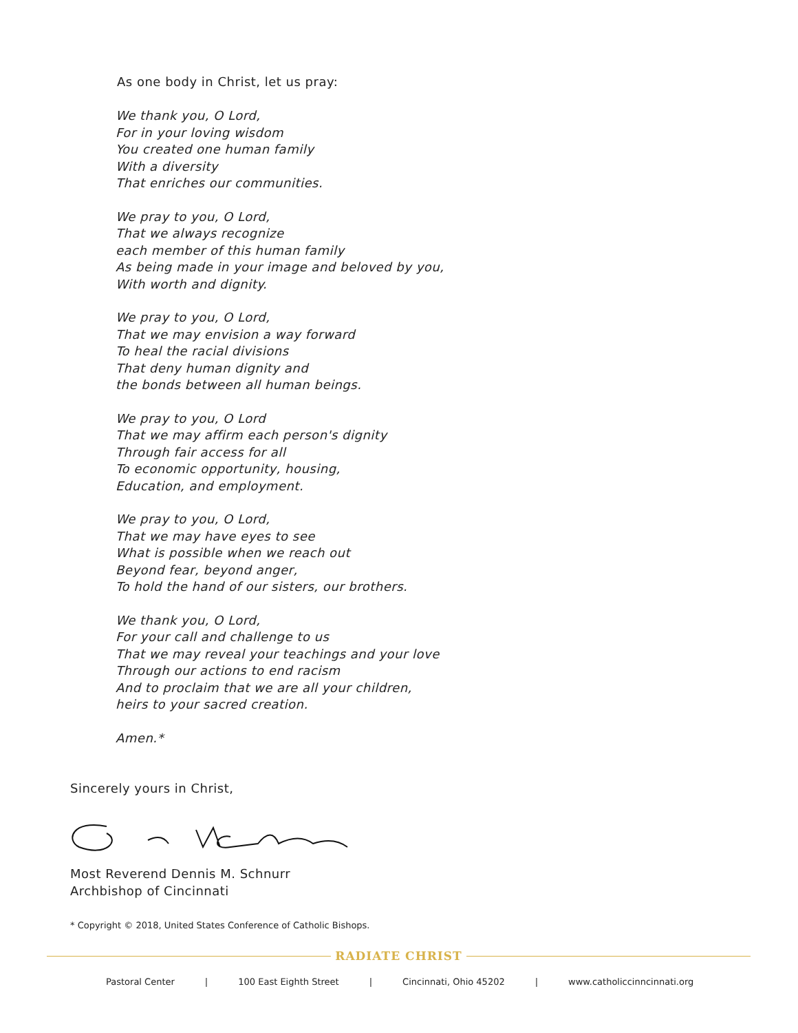As one body in Christ, let us pray:
We thank you, O Lord,
For in your loving wisdom
You created one human family
With a diversity
That enriches our communities.
We pray to you, O Lord,
That we always recognize
each member of this human family
As being made in your image and beloved by you,
With worth and dignity.
We pray to you, O Lord,
That we may envision a way forward
To heal the racial divisions
That deny human dignity and
the bonds between all human beings.
We pray to you, O Lord
That we may affirm each person's dignity
Through fair access for all
To economic opportunity, housing,
Education, and employment.
We pray to you, O Lord,
That we may have eyes to see
What is possible when we reach out
Beyond fear, beyond anger,
To hold the hand of our sisters, our brothers.
We thank you, O Lord,
For your call and challenge to us
That we may reveal your teachings and your love
Through our actions to end racism
And to proclaim that we are all your children,
heirs to your sacred creation.
Amen.*
Sincerely yours in Christ,
Most Reverend Dennis M. Schnurr
Archbishop of Cincinnati
* Copyright © 2018, United States Conference of Catholic Bishops.
RADIATE CHRIST
Pastoral Center | 100 East Eighth Street | Cincinnati, Ohio 45202 | www.catholiccinncinnati.org